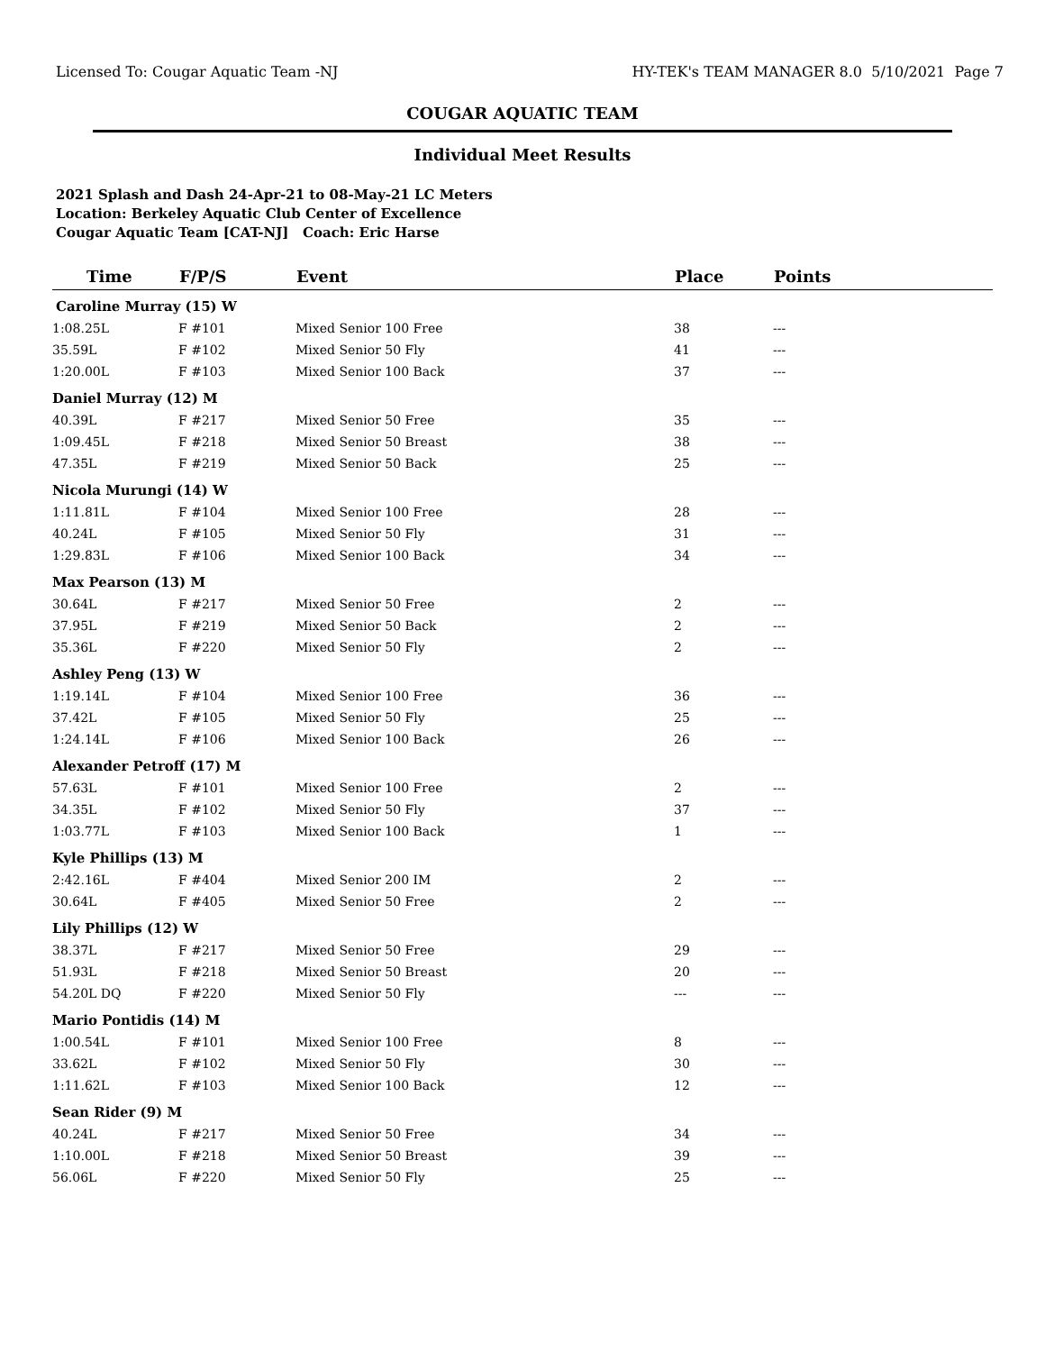Licensed To: Cougar Aquatic Team -NJ HY-TEK's TEAM MANAGER 8.0 5/10/2021 Page 7
COUGAR AQUATIC TEAM
Individual Meet Results
2021 Splash and Dash 24-Apr-21 to 08-May-21 LC Meters
Location: Berkeley Aquatic Club Center of Excellence
Cougar Aquatic Team [CAT-NJ] Coach: Eric Harse
| Time | F/P/S | Event | Place | Points |
| --- | --- | --- | --- | --- |
| Caroline Murray (15) W | | | | |
| 1:08.25L | F #101 | Mixed Senior 100 Free | 38 | --- |
| 35.59L | F #102 | Mixed Senior 50 Fly | 41 | --- |
| 1:20.00L | F #103 | Mixed Senior 100 Back | 37 | --- |
| Daniel Murray (12) M | | | | |
| 40.39L | F #217 | Mixed Senior 50 Free | 35 | --- |
| 1:09.45L | F #218 | Mixed Senior 50 Breast | 38 | --- |
| 47.35L | F #219 | Mixed Senior 50 Back | 25 | --- |
| Nicola Murungi (14) W | | | | |
| 1:11.81L | F #104 | Mixed Senior 100 Free | 28 | --- |
| 40.24L | F #105 | Mixed Senior 50 Fly | 31 | --- |
| 1:29.83L | F #106 | Mixed Senior 100 Back | 34 | --- |
| Max Pearson (13) M | | | | |
| 30.64L | F #217 | Mixed Senior 50 Free | 2 | --- |
| 37.95L | F #219 | Mixed Senior 50 Back | 2 | --- |
| 35.36L | F #220 | Mixed Senior 50 Fly | 2 | --- |
| Ashley Peng (13) W | | | | |
| 1:19.14L | F #104 | Mixed Senior 100 Free | 36 | --- |
| 37.42L | F #105 | Mixed Senior 50 Fly | 25 | --- |
| 1:24.14L | F #106 | Mixed Senior 100 Back | 26 | --- |
| Alexander Petroff (17) M | | | | |
| 57.63L | F #101 | Mixed Senior 100 Free | 2 | --- |
| 34.35L | F #102 | Mixed Senior 50 Fly | 37 | --- |
| 1:03.77L | F #103 | Mixed Senior 100 Back | 1 | --- |
| Kyle Phillips (13) M | | | | |
| 2:42.16L | F #404 | Mixed Senior 200 IM | 2 | --- |
| 30.64L | F #405 | Mixed Senior 50 Free | 2 | --- |
| Lily Phillips (12) W | | | | |
| 38.37L | F #217 | Mixed Senior 50 Free | 29 | --- |
| 51.93L | F #218 | Mixed Senior 50 Breast | 20 | --- |
| 54.20L DQ | F #220 | Mixed Senior 50 Fly | --- | --- |
| Mario Pontidis (14) M | | | | |
| 1:00.54L | F #101 | Mixed Senior 100 Free | 8 | --- |
| 33.62L | F #102 | Mixed Senior 50 Fly | 30 | --- |
| 1:11.62L | F #103 | Mixed Senior 100 Back | 12 | --- |
| Sean Rider (9) M | | | | |
| 40.24L | F #217 | Mixed Senior 50 Free | 34 | --- |
| 1:10.00L | F #218 | Mixed Senior 50 Breast | 39 | --- |
| 56.06L | F #220 | Mixed Senior 50 Fly | 25 | --- |